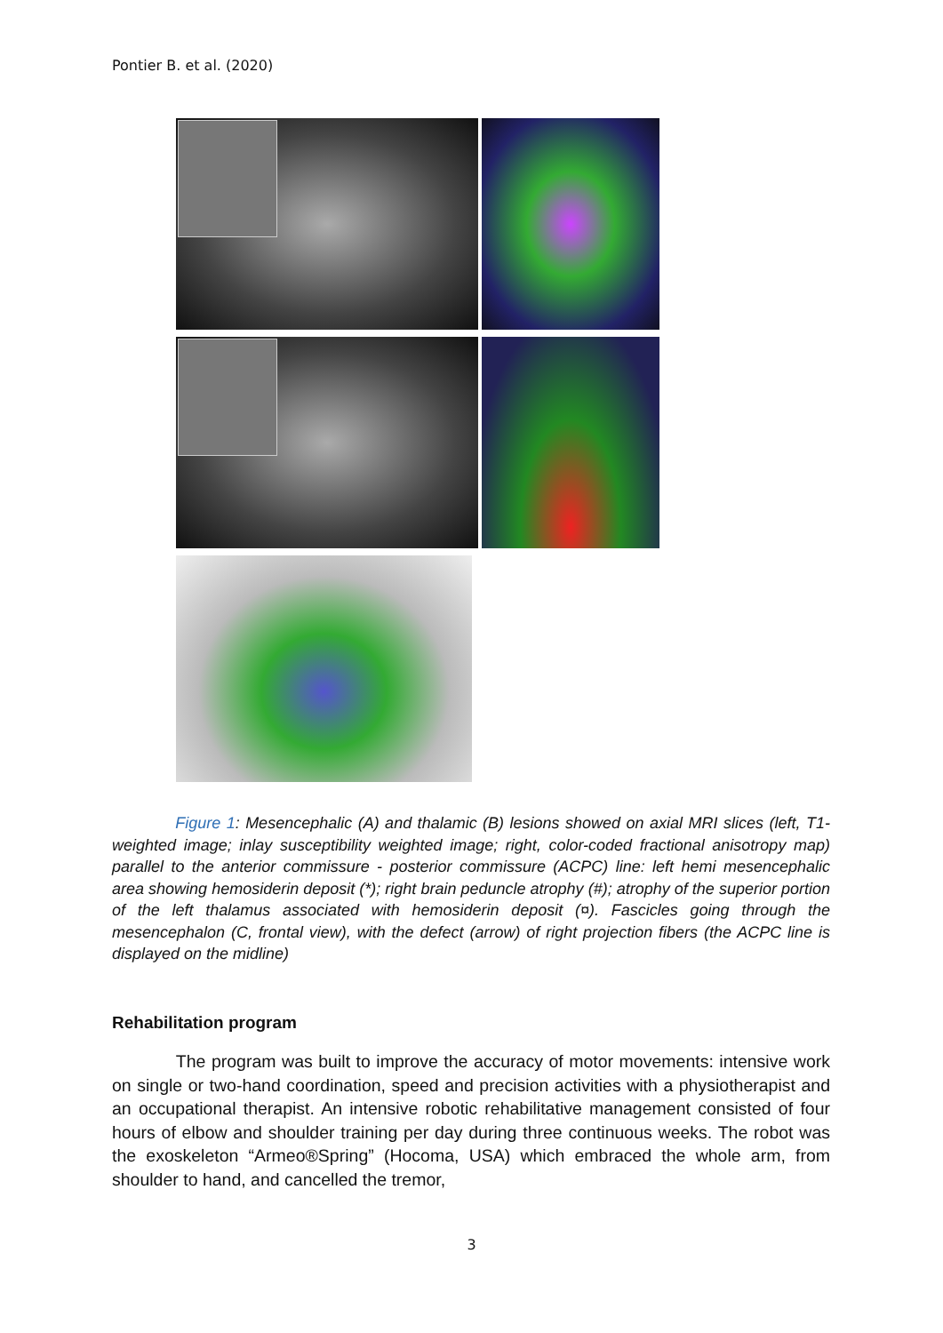Pontier B. et al. (2020)
Figure 1: Mesencephalic (A) and thalamic (B) lesions showed on axial MRI slices (left, T1- weighted image; inlay susceptibility weighted image; right, color-coded fractional anisotropy map) parallel to the anterior commissure - posterior commissure (ACPC) line: left hemi mesencephalic area showing hemosiderin deposit (*); right brain peduncle atrophy (#); atrophy of the superior portion of the left thalamus associated with hemosiderin deposit (¤). Fascicles going through the mesencephalon (C, frontal view), with the defect (arrow) of right projection fibers (the ACPC line is displayed on the midline)
Rehabilitation program
The program was built to improve the accuracy of motor movements: intensive work on single or two-hand coordination, speed and precision activities with a physiotherapist and an occupational therapist. An intensive robotic rehabilitative management consisted of four hours of elbow and shoulder training per day during three continuous weeks. The robot was the exoskeleton “Armeo®Spring” (Hocoma, USA) which embraced the whole arm, from shoulder to hand, and cancelled the tremor,
3